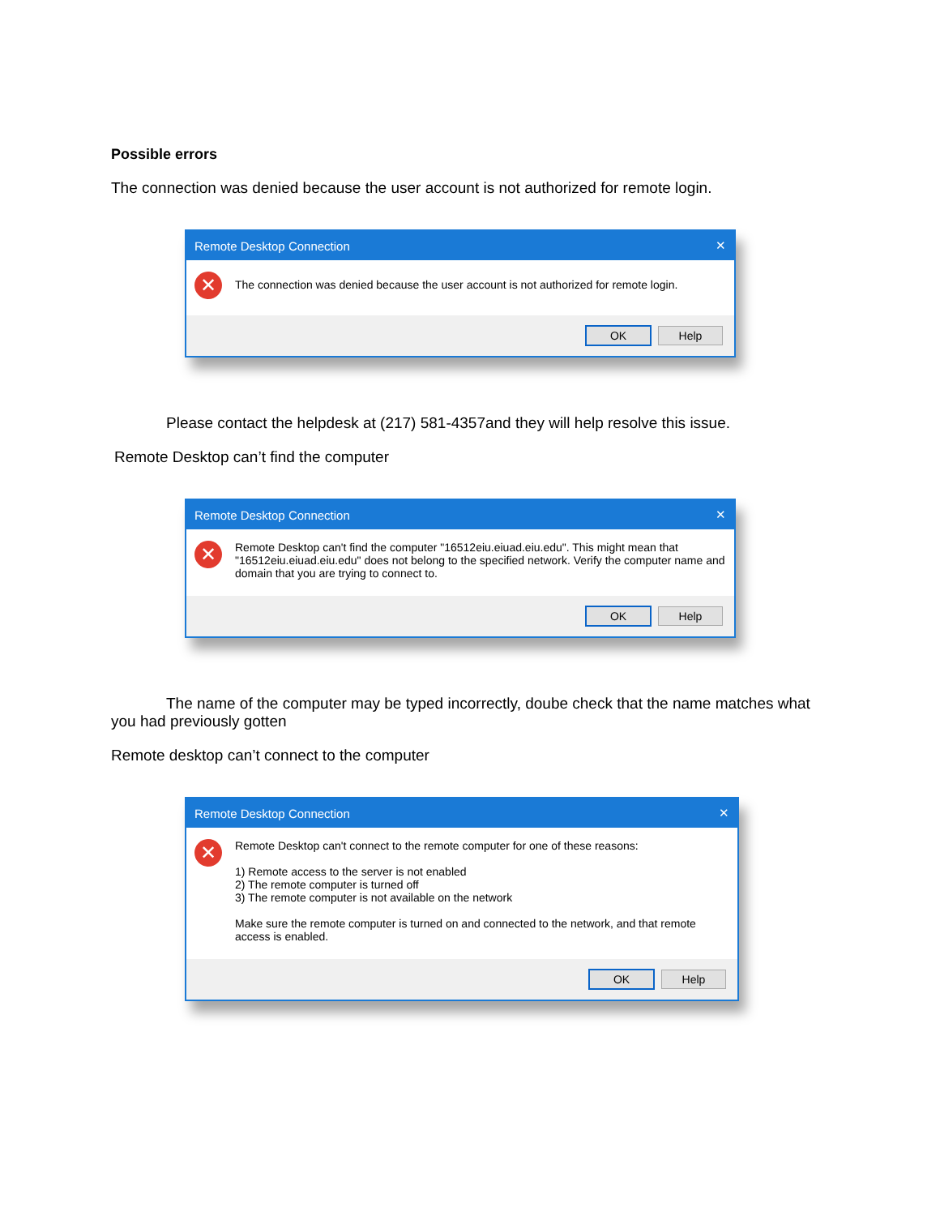Possible errors
The connection was denied because the user account is not authorized for remote login.
Remote Desktop Connection ✕
✕
The connection was denied because the user account is not authorized for remote login.
OK Help
Please contact the helpdesk at (217) 581-4357and they will help resolve this issue.
Remote Desktop can’t find the computer
Remote Desktop Connection ✕
✕
Remote Desktop can't find the computer "16512eiu.eiuad.eiu.edu". This might mean that "16512eiu.eiuad.eiu.edu" does not belong to the specified network. Verify the computer name and domain that you are trying to connect to.
OK Help
The name of the computer may be typed incorrectly, doube check that the name matches what
you had previously gotten
Remote desktop can’t connect to the computer
Remote Desktop Connection ✕
✕
Remote Desktop can't connect to the remote computer for one of these reasons:
1) Remote access to the server is not enabled
2) The remote computer is turned off
3) The remote computer is not available on the network
Make sure the remote computer is turned on and connected to the network, and that remote access is enabled.
OK Help